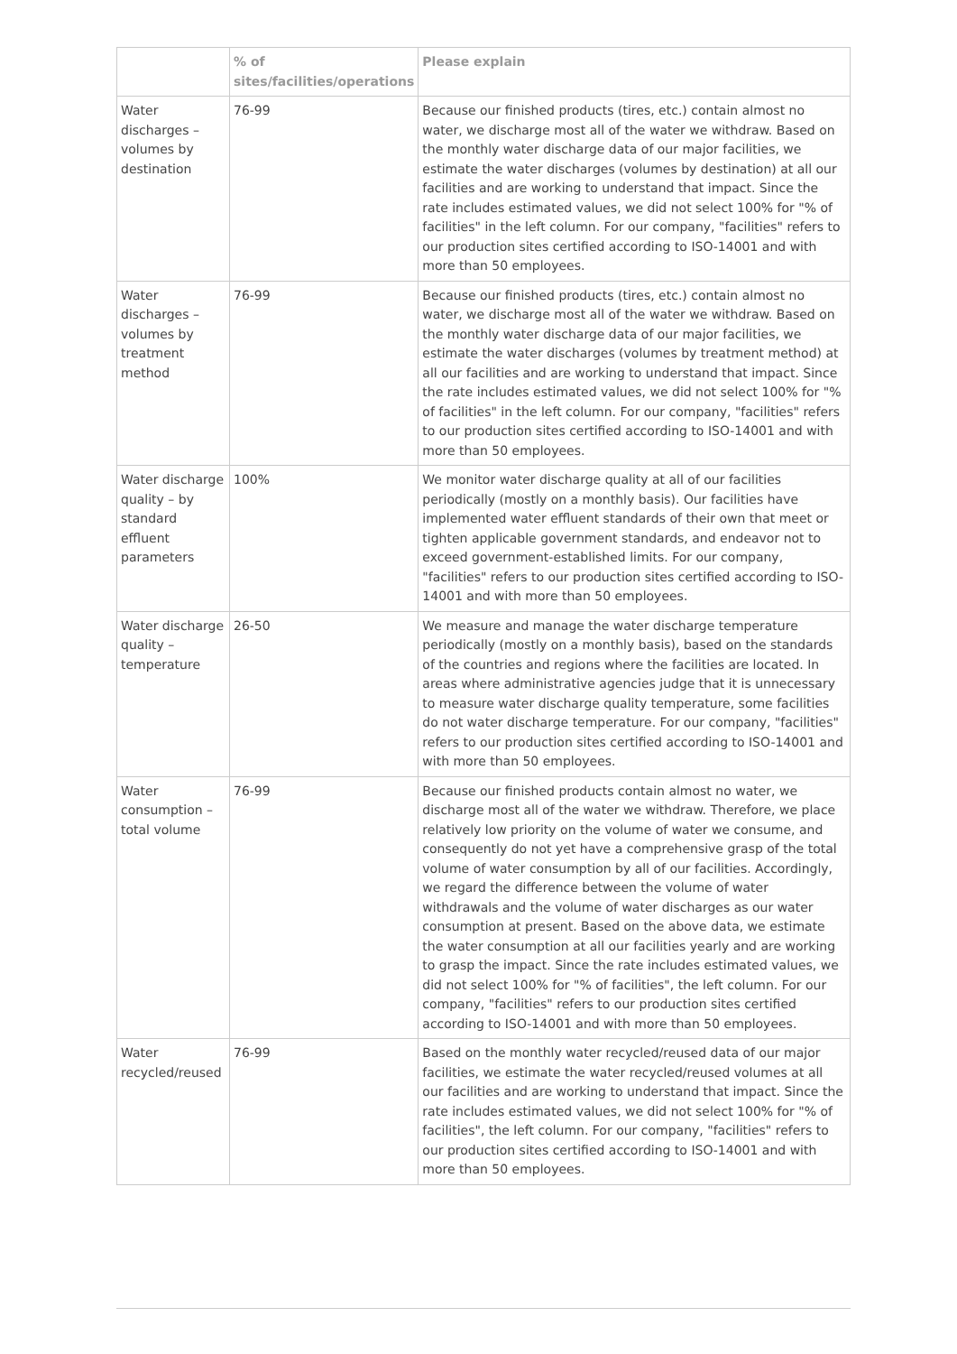| | % of sites/facilities/operations | Please explain |
| --- | --- | --- |
| Water discharges – volumes by destination | 76-99 | Because our finished products (tires, etc.) contain almost no water, we discharge most all of the water we withdraw. Based on the monthly water discharge data of our major facilities, we estimate the water discharges (volumes by destination) at all our facilities and are working to understand that impact. Since the rate includes estimated values, we did not select 100% for "% of facilities" in the left column. For our company, "facilities" refers to our production sites certified according to ISO-14001 and with more than 50 employees. |
| Water discharges – volumes by treatment method | 76-99 | Because our finished products (tires, etc.) contain almost no water, we discharge most all of the water we withdraw. Based on the monthly water discharge data of our major facilities, we estimate the water discharges (volumes by treatment method) at all our facilities and are working to understand that impact. Since the rate includes estimated values, we did not select 100% for "% of facilities" in the left column. For our company, "facilities" refers to our production sites certified according to ISO-14001 and with more than 50 employees. |
| Water discharge quality – by standard effluent parameters | 100% | We monitor water discharge quality at all of our facilities periodically (mostly on a monthly basis). Our facilities have implemented water effluent standards of their own that meet or tighten applicable government standards, and endeavor not to exceed government-established limits. For our company, "facilities" refers to our production sites certified according to ISO-14001 and with more than 50 employees. |
| Water discharge quality – temperature | 26-50 | We measure and manage the water discharge temperature periodically (mostly on a monthly basis), based on the standards of the countries and regions where the facilities are located. In areas where administrative agencies judge that it is unnecessary to measure water discharge quality temperature, some facilities do not water discharge temperature. For our company, "facilities" refers to our production sites certified according to ISO-14001 and with more than 50 employees. |
| Water consumption – total volume | 76-99 | Because our finished products contain almost no water, we discharge most all of the water we withdraw. Therefore, we place relatively low priority on the volume of water we consume, and consequently do not yet have a comprehensive grasp of the total volume of water consumption by all of our facilities. Accordingly, we regard the difference between the volume of water withdrawals and the volume of water discharges as our water consumption at present. Based on the above data, we estimate the water consumption at all our facilities yearly and are working to grasp the impact. Since the rate includes estimated values, we did not select 100% for "% of facilities", the left column. For our company, "facilities" refers to our production sites certified according to ISO-14001 and with more than 50 employees. |
| Water recycled/reused | 76-99 | Based on the monthly water recycled/reused data of our major facilities, we estimate the water recycled/reused volumes at all our facilities and are working to understand that impact. Since the rate includes estimated values, we did not select 100% for "% of facilities", the left column. For our company, "facilities" refers to our production sites certified according to ISO-14001 and with more than 50 employees. |